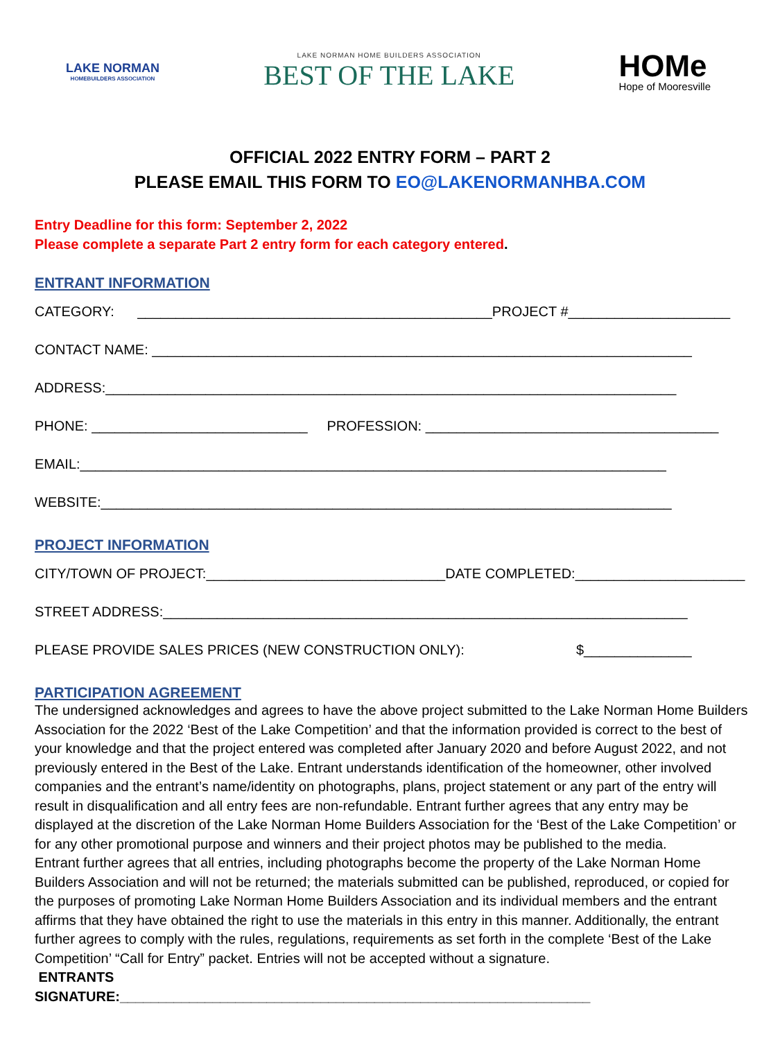LAKE NORMAN
HOMEBUILDERS ASSOCIATION
LAKE NORMAN HOME BUILDERS ASSOCIATION
BEST OF THE LAKE
HOMe
Hope of Mooresville
OFFICIAL 2022 ENTRY FORM – PART 2
PLEASE EMAIL THIS FORM TO EO@LAKENORMANHBA.COM
Entry Deadline for this form: September 2, 2022
Please complete a separate Part 2 entry form for each category entered.
ENTRANT INFORMATION
CATEGORY: ______________________________________________PROJECT #_____________________
CONTACT NAME: ______________________________________________________________________
ADDRESS:__________________________________________________________________________
PHONE: ____________________________ PROFESSION: ______________________________________
EMAIL:____________________________________________________________________________
WEBSITE:__________________________________________________________________________
PROJECT INFORMATION
CITY/TOWN OF PROJECT:_______________________________DATE COMPLETED:______________________
STREET ADDRESS:____________________________________________________________________
PLEASE PROVIDE SALES PRICES (NEW CONSTRUCTION ONLY): $______________
PARTICIPATION AGREEMENT
The undersigned acknowledges and agrees to have the above project submitted to the Lake Norman Home Builders Association for the 2022 ‘Best of the Lake Competition’ and that the information provided is correct to the best of your knowledge and that the project entered was completed after January 2020 and before August 2022, and not previously entered in the Best of the Lake. Entrant understands identification of the homeowner, other involved companies and the entrant’s name/identity on photographs, plans, project statement or any part of the entry will result in disqualification and all entry fees are non-refundable. Entrant further agrees that any entry may be displayed at the discretion of the Lake Norman Home Builders Association for the ‘Best of the Lake Competition’ or for any other promotional purpose and winners and their project photos may be published to the media.
Entrant further agrees that all entries, including photographs become the property of the Lake Norman Home Builders Association and will not be returned; the materials submitted can be published, reproduced, or copied for the purposes of promoting Lake Norman Home Builders Association and its individual members and the entrant affirms that they have obtained the right to use the materials in this entry in this manner. Additionally, the entrant further agrees to comply with the rules, regulations, requirements as set forth in the complete ‘Best of the Lake Competition’ “Call for Entry” packet. Entries will not be accepted without a signature.
ENTRANTS
SIGNATURE:_____________________________________________________________